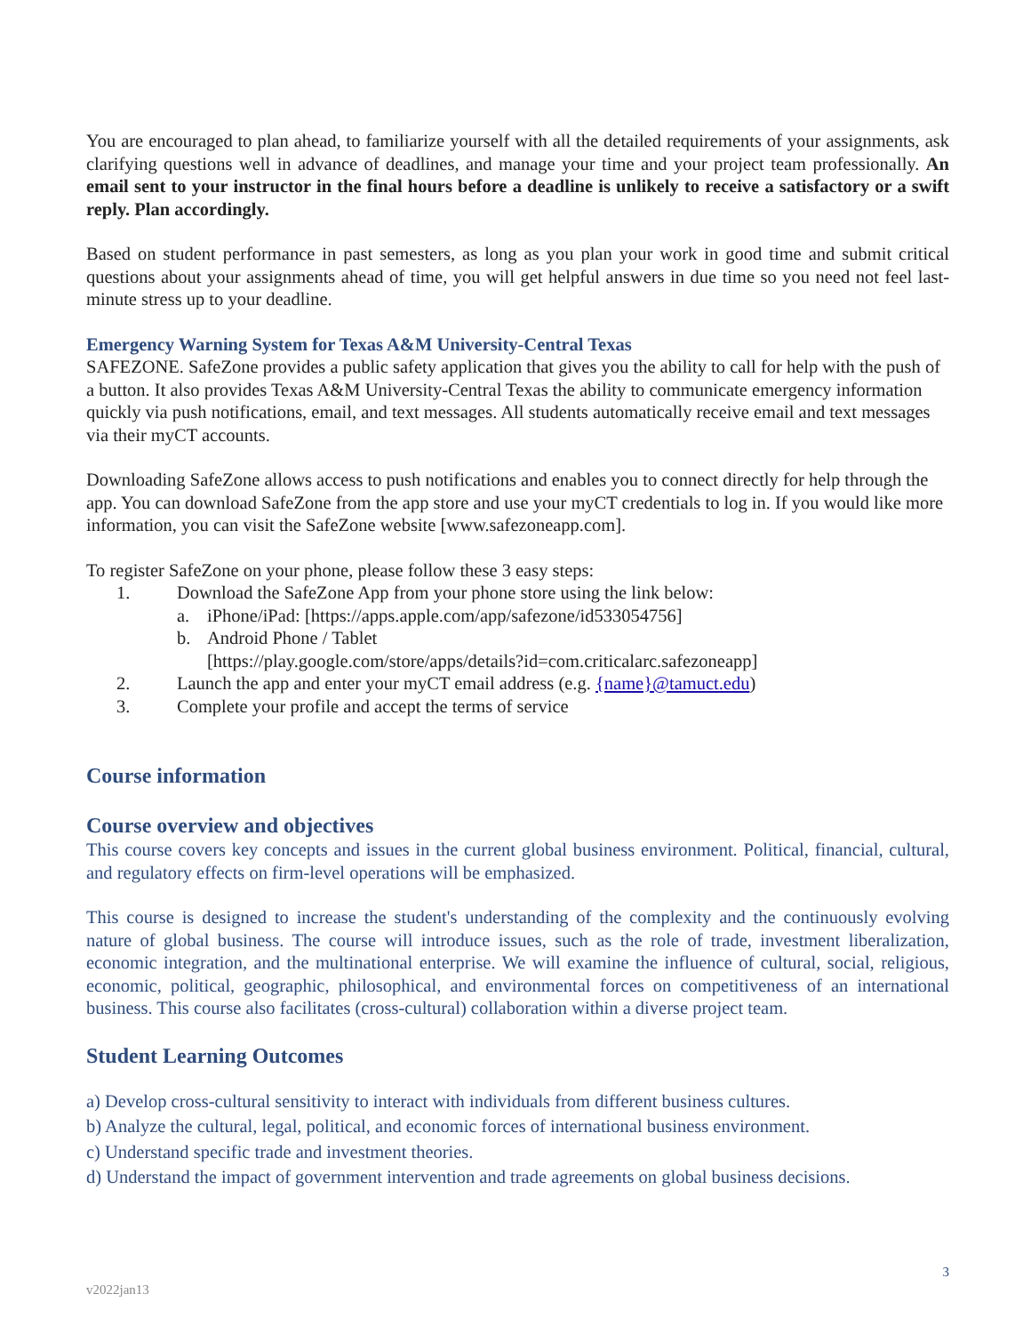You are encouraged to plan ahead, to familiarize yourself with all the detailed requirements of your assignments, ask clarifying questions well in advance of deadlines, and manage your time and your project team professionally. An email sent to your instructor in the final hours before a deadline is unlikely to receive a satisfactory or a swift reply. Plan accordingly.
Based on student performance in past semesters, as long as you plan your work in good time and submit critical questions about your assignments ahead of time, you will get helpful answers in due time so you need not feel last-minute stress up to your deadline.
Emergency Warning System for Texas A&M University-Central Texas
SAFEZONE. SafeZone provides a public safety application that gives you the ability to call for help with the push of a button. It also provides Texas A&M University-Central Texas the ability to communicate emergency information quickly via push notifications, email, and text messages. All students automatically receive email and text messages via their myCT accounts.
Downloading SafeZone allows access to push notifications and enables you to connect directly for help through the app. You can download SafeZone from the app store and use your myCT credentials to log in. If you would like more information, you can visit the SafeZone website [www.safezoneapp.com].
To register SafeZone on your phone, please follow these 3 easy steps:
1. Download the SafeZone App from your phone store using the link below:
a. iPhone/iPad: [https://apps.apple.com/app/safezone/id533054756]
b. Android Phone / Tablet
[https://play.google.com/store/apps/details?id=com.criticalarc.safezoneapp]
2. Launch the app and enter your myCT email address (e.g. {name}@tamuct.edu)
3. Complete your profile and accept the terms of service
Course information
Course overview and objectives
This course covers key concepts and issues in the current global business environment. Political, financial, cultural, and regulatory effects on firm-level operations will be emphasized.
This course is designed to increase the student's understanding of the complexity and the continuously evolving nature of global business. The course will introduce issues, such as the role of trade, investment liberalization, economic integration, and the multinational enterprise. We will examine the influence of cultural, social, religious, economic, political, geographic, philosophical, and environmental forces on competitiveness of an international business. This course also facilitates (cross-cultural) collaboration within a diverse project team.
Student Learning Outcomes
a) Develop cross-cultural sensitivity to interact with individuals from different business cultures.
b) Analyze the cultural, legal, political, and economic forces of international business environment.
c) Understand specific trade and investment theories.
d) Understand the impact of government intervention and trade agreements on global business decisions.
3
v2022jan13